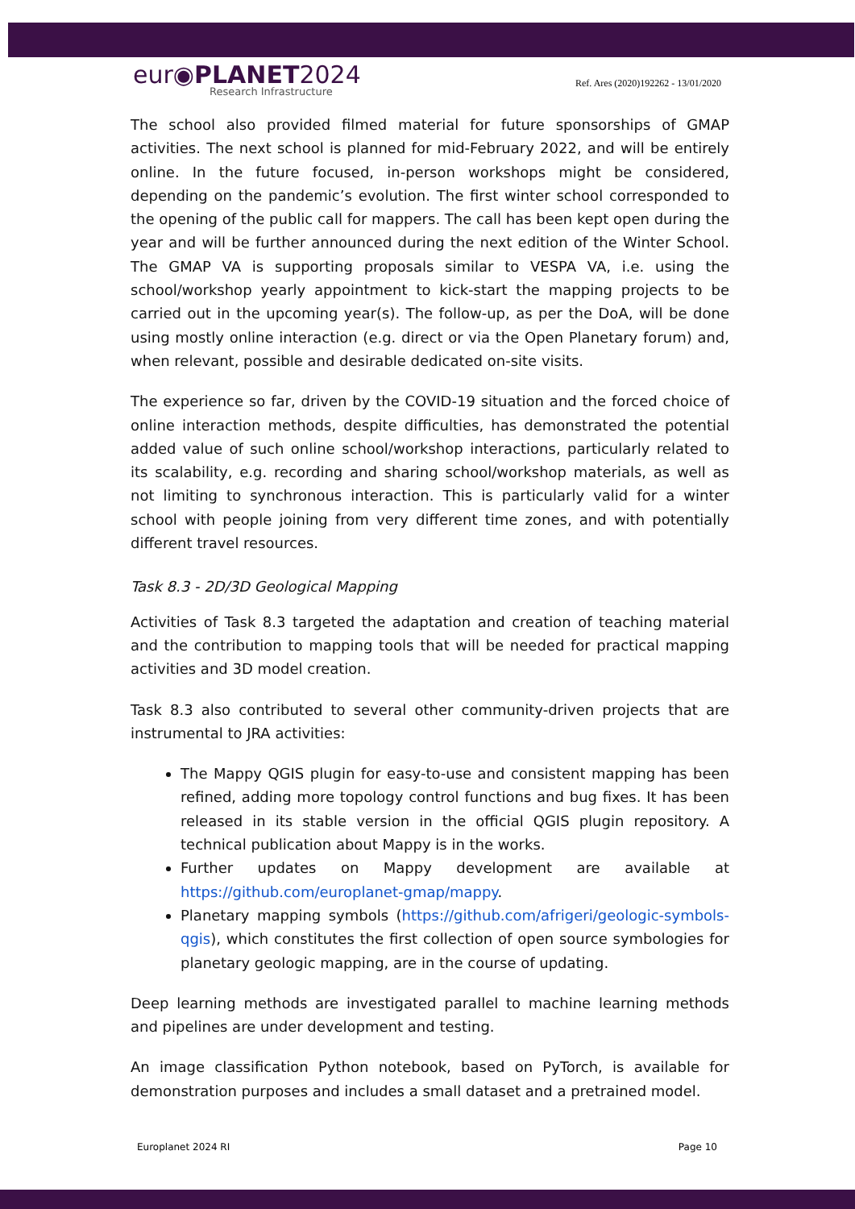eur◉PLANET2024
Research Infrastructure
Ref. Ares (2020)192262 - 13/01/2020
The school also provided filmed material for future sponsorships of GMAP activities. The next school is planned for mid-February 2022, and will be entirely online. In the future focused, in-person workshops might be considered, depending on the pandemic’s evolution. The first winter school corresponded to the opening of the public call for mappers. The call has been kept open during the year and will be further announced during the next edition of the Winter School. The GMAP VA is supporting proposals similar to VESPA VA, i.e. using the school/workshop yearly appointment to kick-start the mapping projects to be carried out in the upcoming year(s). The follow-up, as per the DoA, will be done using mostly online interaction (e.g. direct or via the Open Planetary forum) and, when relevant, possible and desirable dedicated on-site visits.
The experience so far, driven by the COVID-19 situation and the forced choice of online interaction methods, despite difficulties, has demonstrated the potential added value of such online school/workshop interactions, particularly related to its scalability, e.g. recording and sharing school/workshop materials, as well as not limiting to synchronous interaction. This is particularly valid for a winter school with people joining from very different time zones, and with potentially different travel resources.
Task 8.3 - 2D/3D Geological Mapping
Activities of Task 8.3 targeted the adaptation and creation of teaching material and the contribution to mapping tools that will be needed for practical mapping activities and 3D model creation.
Task 8.3 also contributed to several other community-driven projects that are instrumental to JRA activities:
The Mappy QGIS plugin for easy-to-use and consistent mapping has been refined, adding more topology control functions and bug fixes. It has been released in its stable version in the official QGIS plugin repository. A technical publication about Mappy is in the works.
Further updates on Mappy development are available at https://github.com/europlanet-gmap/mappy.
Planetary mapping symbols (https://github.com/afrigeri/geologic-symbols-qgis), which constitutes the first collection of open source symbologies for planetary geologic mapping, are in the course of updating.
Deep learning methods are investigated parallel to machine learning methods and pipelines are under development and testing.
An image classification Python notebook, based on PyTorch, is available for demonstration purposes and includes a small dataset and a pretrained model.
Europlanet 2024 RI Page 10